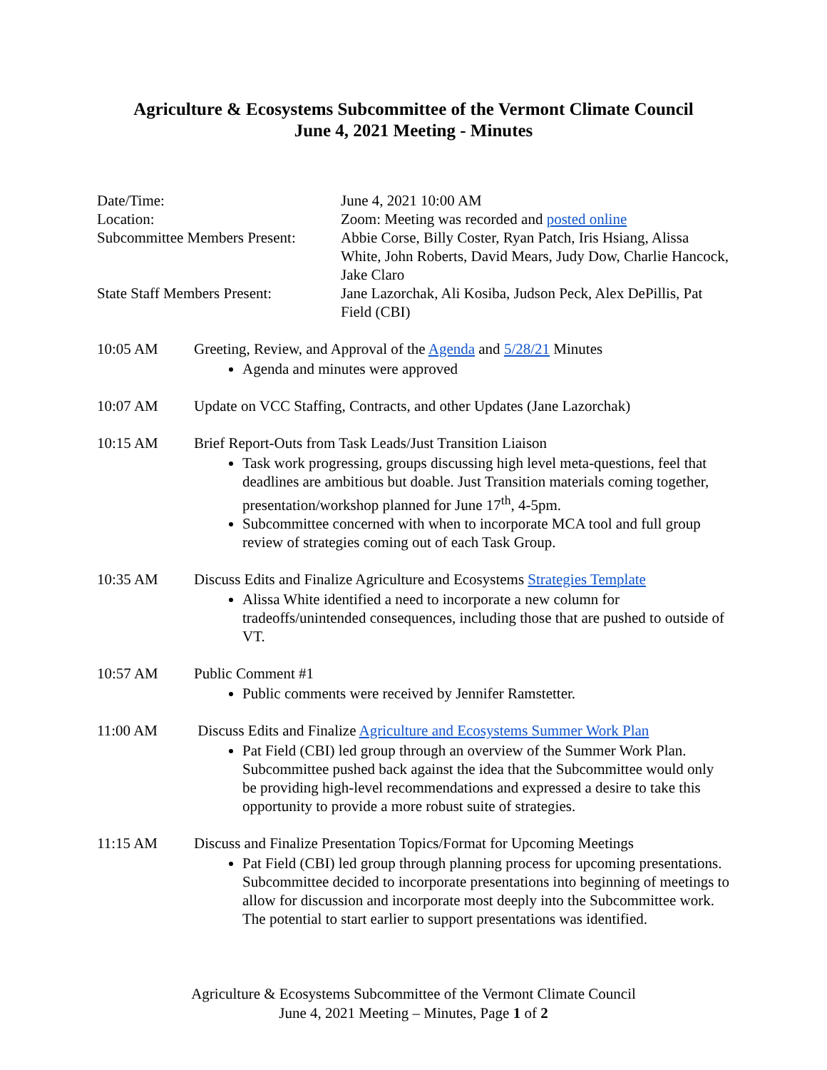Agriculture & Ecosystems Subcommittee of the Vermont Climate Council
June 4, 2021 Meeting - Minutes
Date/Time:
June 4, 2021 10:00 AM
Location:
Zoom: Meeting was recorded and posted online
Subcommittee Members Present:
Abbie Corse, Billy Coster, Ryan Patch, Iris Hsiang, Alissa White, John Roberts, David Mears, Judy Dow, Charlie Hancock, Jake Claro
State Staff Members Present:
Jane Lazorchak, Ali Kosiba, Judson Peck, Alex DePillis, Pat Field (CBI)
10:05 AM
Greeting, Review, and Approval of the Agenda and 5/28/21 Minutes
Agenda and minutes were approved
10:07 AM
Update on VCC Staffing, Contracts, and other Updates (Jane Lazorchak)
10:15 AM
Brief Report-Outs from Task Leads/Just Transition Liaison
Task work progressing, groups discussing high level meta-questions, feel that deadlines are ambitious but doable. Just Transition materials coming together, presentation/workshop planned for June 17<sup>th</sup>, 4-5pm.
Subcommittee concerned with when to incorporate MCA tool and full group review of strategies coming out of each Task Group.
10:35 AM
Discuss Edits and Finalize Agriculture and Ecosystems Strategies Template
Alissa White identified a need to incorporate a new column for tradeoffs/unintended consequences, including those that are pushed to outside of VT.
10:57 AM
Public Comment #1
Public comments were received by Jennifer Ramstetter.
11:00 AM
Discuss Edits and Finalize Agriculture and Ecosystems Summer Work Plan
Pat Field (CBI) led group through an overview of the Summer Work Plan. Subcommittee pushed back against the idea that the Subcommittee would only be providing high-level recommendations and expressed a desire to take this opportunity to provide a more robust suite of strategies.
11:15 AM
Discuss and Finalize Presentation Topics/Format for Upcoming Meetings
Pat Field (CBI) led group through planning process for upcoming presentations. Subcommittee decided to incorporate presentations into beginning of meetings to allow for discussion and incorporate most deeply into the Subcommittee work. The potential to start earlier to support presentations was identified.
Agriculture & Ecosystems Subcommittee of the Vermont Climate Council
June 4, 2021 Meeting – Minutes, Page 1 of 2